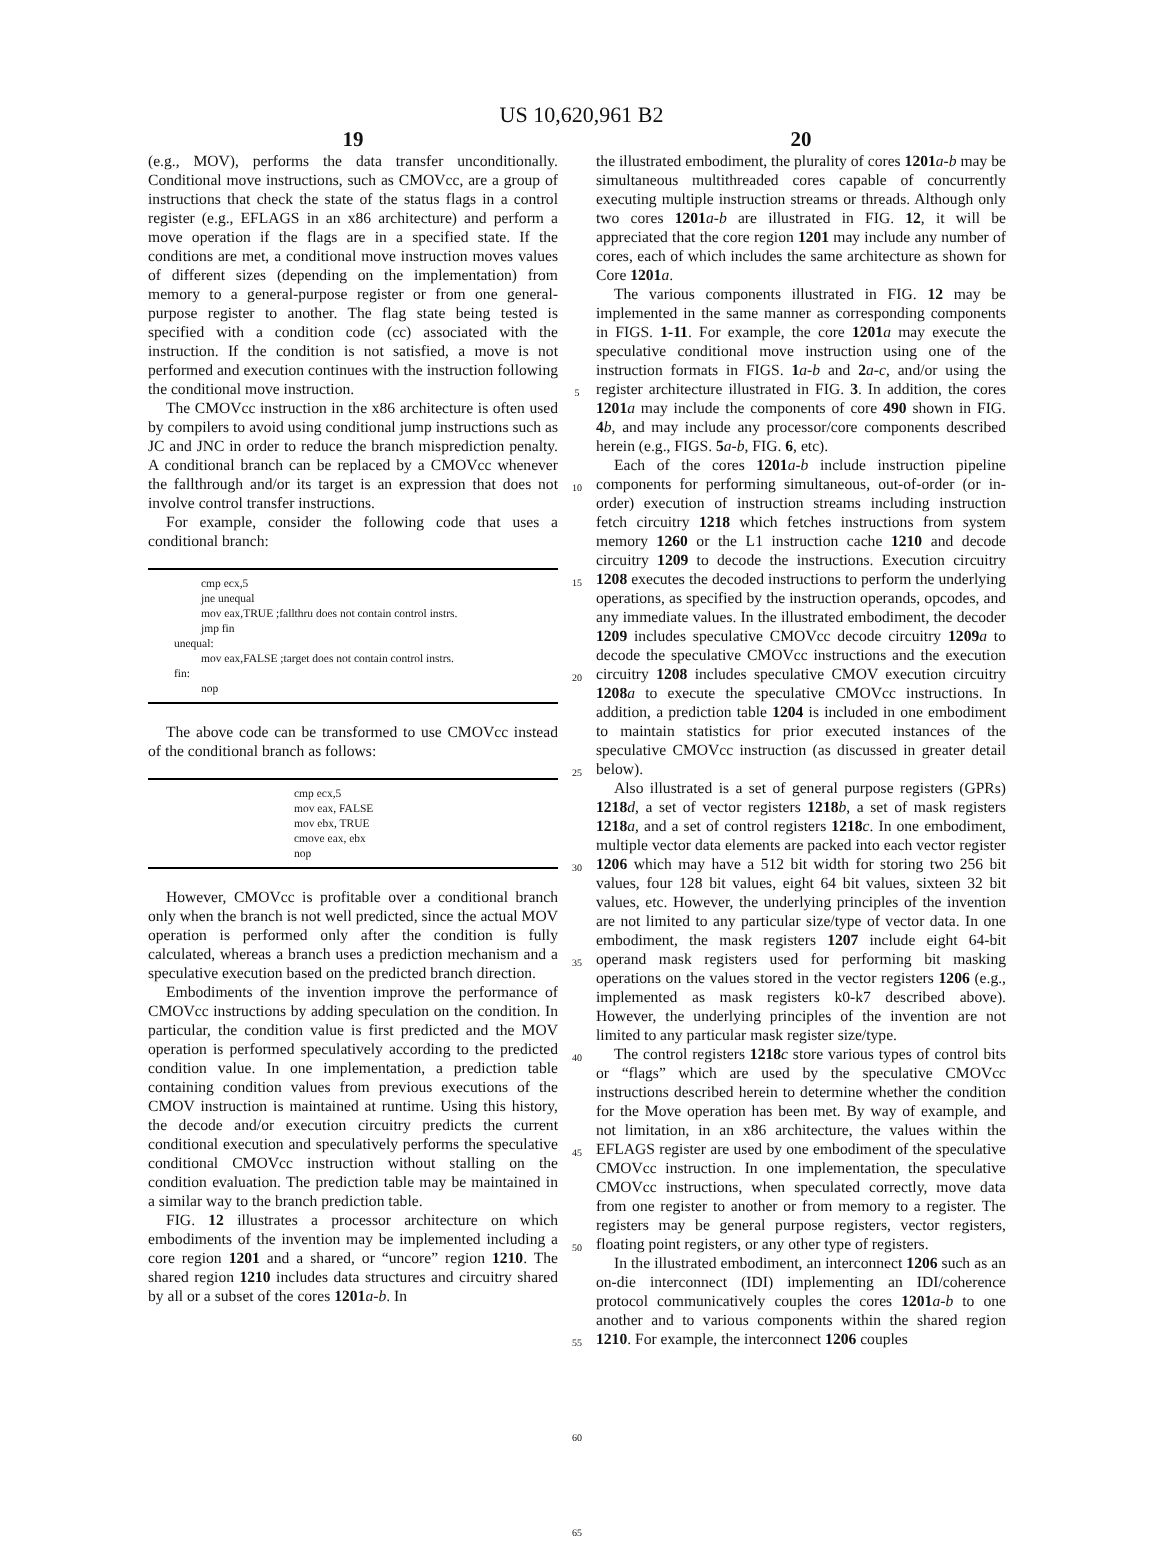US 10,620,961 B2
19
(e.g., MOV), performs the data transfer unconditionally. Conditional move instructions, such as CMOVcc, are a group of instructions that check the state of the status flags in a control register (e.g., EFLAGS in an x86 architecture) and perform a move operation if the flags are in a specified state. If the conditions are met, a conditional move instruction moves values of different sizes (depending on the implementation) from memory to a general-purpose register or from one general-purpose register to another. The flag state being tested is specified with a condition code (cc) associated with the instruction. If the condition is not satisfied, a move is not performed and execution continues with the instruction following the conditional move instruction.
The CMOVcc instruction in the x86 architecture is often used by compilers to avoid using conditional jump instructions such as JC and JNC in order to reduce the branch misprediction penalty. A conditional branch can be replaced by a CMOVcc whenever the fallthrough and/or its target is an expression that does not involve control transfer instructions.
For example, consider the following code that uses a conditional branch:
| cmp ecx,5 jne unequal mov eax,TRUE ;fallthru does not contain control instrs. jmp fin unequal: mov eax,FALSE ;target does not contain control instrs. fin: nop |
The above code can be transformed to use CMOVcc instead of the conditional branch as follows:
| cmp ecx,5 mov eax, FALSE mov ebx, TRUE cmove eax, ebx nop |
However, CMOVcc is profitable over a conditional branch only when the branch is not well predicted, since the actual MOV operation is performed only after the condition is fully calculated, whereas a branch uses a prediction mechanism and a speculative execution based on the predicted branch direction.
Embodiments of the invention improve the performance of CMOVcc instructions by adding speculation on the condition. In particular, the condition value is first predicted and the MOV operation is performed speculatively according to the predicted condition value. In one implementation, a prediction table containing condition values from previous executions of the CMOV instruction is maintained at runtime. Using this history, the decode and/or execution circuitry predicts the current conditional execution and speculatively performs the speculative conditional CMOVcc instruction without stalling on the condition evaluation. The prediction table may be maintained in a similar way to the branch prediction table.
FIG. 12 illustrates a processor architecture on which embodiments of the invention may be implemented including a core region 1201 and a shared, or “uncore” region 1210. The shared region 1210 includes data structures and circuitry shared by all or a subset of the cores 1201 a-b. In
5
10
15
20
25
30
35
40
45
50
55
60
65
20
the illustrated embodiment, the plurality of cores 1201 a-b may be simultaneous multithreaded cores capable of concurrently executing multiple instruction streams or threads. Although only two cores 1201 a-b are illustrated in FIG. 12, it will be appreciated that the core region 1201 may include any number of cores, each of which includes the same architecture as shown for Core 1201 a.
The various components illustrated in FIG. 12 may be implemented in the same manner as corresponding components in FIGS. 1-11. For example, the core 1201 a may execute the speculative conditional move instruction using one of the instruction formats in FIGS. 1 a-b and 2 a-c, and/or using the register architecture illustrated in FIG. 3. In addition, the cores 1201 a may include the components of core 490 shown in FIG. 4 b, and may include any processor/core components described herein (e.g., FIGS. 5 a-b, FIG. 6, etc).
Each of the cores 1201 a-b include instruction pipeline components for performing simultaneous, out-of-order (or in-order) execution of instruction streams including instruction fetch circuitry 1218 which fetches instructions from system memory 1260 or the L1 instruction cache 1210 and decode circuitry 1209 to decode the instructions. Execution circuitry 1208 executes the decoded instructions to perform the underlying operations, as specified by the instruction operands, opcodes, and any immediate values. In the illustrated embodiment, the decoder 1209 includes speculative CMOVcc decode circuitry 1209 a to decode the speculative CMOVcc instructions and the execution circuitry 1208 includes speculative CMOV execution circuitry 1208 a to execute the speculative CMOVcc instructions. In addition, a prediction table 1204 is included in one embodiment to maintain statistics for prior executed instances of the speculative CMOVcc instruction (as discussed in greater detail below).
Also illustrated is a set of general purpose registers (GPRs) 1218 d, a set of vector registers 1218 b, a set of mask registers 1218 a, and a set of control registers 1218 c. In one embodiment, multiple vector data elements are packed into each vector register 1206 which may have a 512 bit width for storing two 256 bit values, four 128 bit values, eight 64 bit values, sixteen 32 bit values, etc. However, the underlying principles of the invention are not limited to any particular size/type of vector data. In one embodiment, the mask registers 1207 include eight 64-bit operand mask registers used for performing bit masking operations on the values stored in the vector registers 1206 (e.g., implemented as mask registers k0-k7 described above). However, the underlying principles of the invention are not limited to any particular mask register size/type.
The control registers 1218 c store various types of control bits or “flags” which are used by the speculative CMOVcc instructions described herein to determine whether the condition for the Move operation has been met. By way of example, and not limitation, in an x86 architecture, the values within the EFLAGS register are used by one embodiment of the speculative CMOVcc instruction. In one implementation, the speculative CMOVcc instructions, when speculated correctly, move data from one register to another or from memory to a register. The registers may be general purpose registers, vector registers, floating point registers, or any other type of registers.
In the illustrated embodiment, an interconnect 1206 such as an on-die interconnect (IDI) implementing an IDI/coherence protocol communicatively couples the cores 1201 a-b to one another and to various components within the shared region 1210. For example, the interconnect 1206 couples